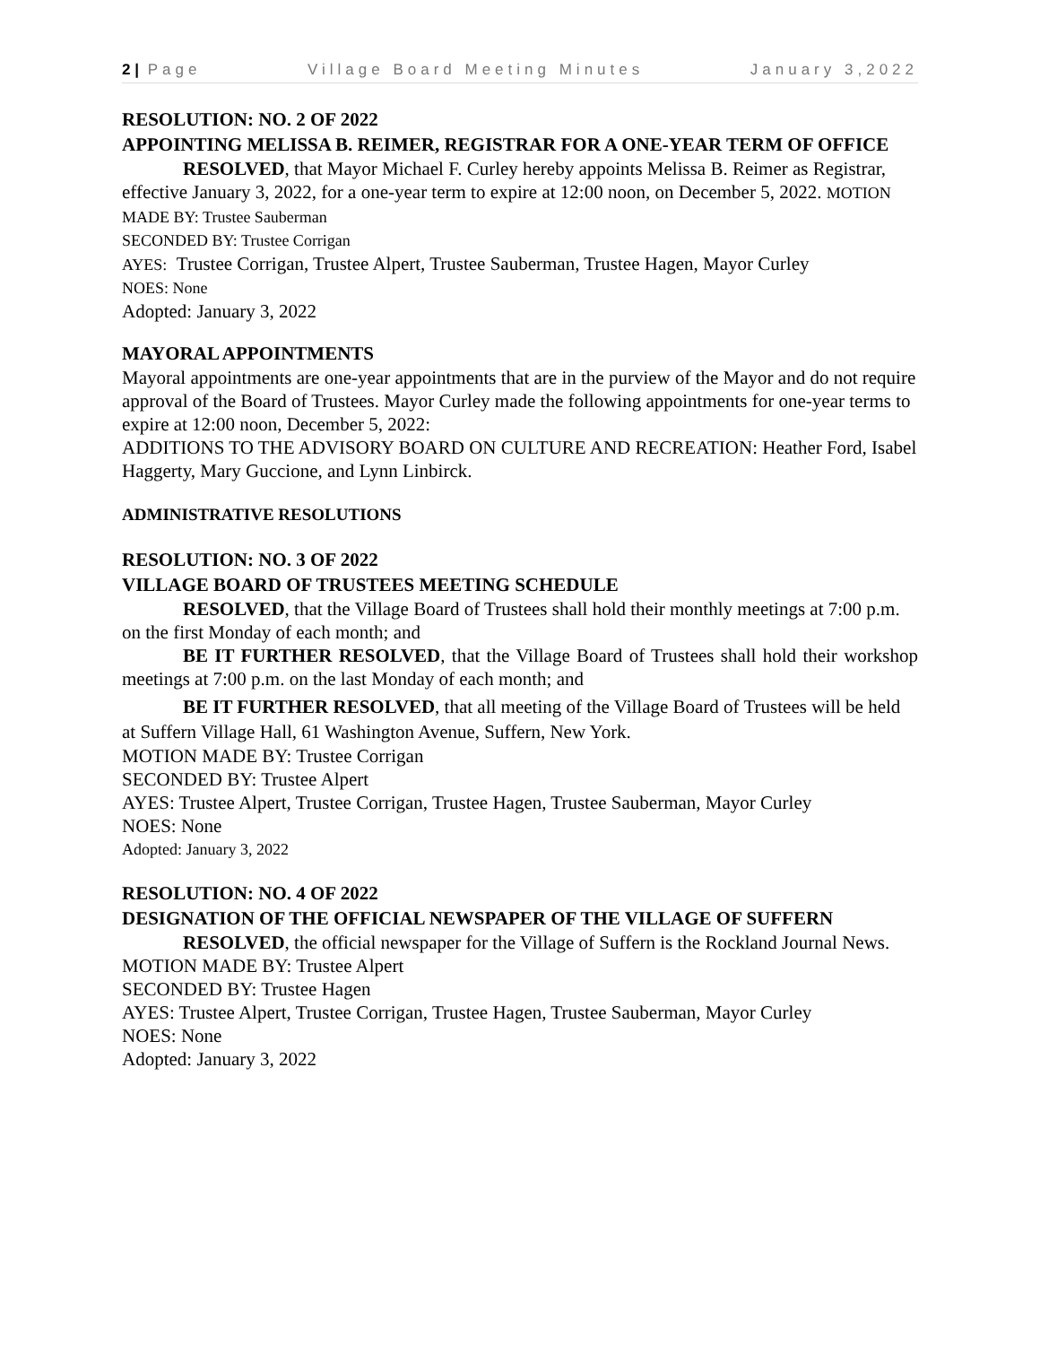2 | Page Village Board Meeting Minutes January 3,2022
RESOLUTION: NO. 2 OF 2022
APPOINTING MELISSA B. REIMER, REGISTRAR FOR A ONE-YEAR TERM OF OFFICE
RESOLVED, that Mayor Michael F. Curley hereby appoints Melissa B. Reimer as Registrar, effective January 3, 2022, for a one-year term to expire at 12:00 noon, on December 5, 2022. MOTION MADE BY: Trustee Sauberman
SECONDED BY: Trustee Corrigan
AYES: Trustee Corrigan, Trustee Alpert, Trustee Sauberman, Trustee Hagen, Mayor Curley
NOES: None
Adopted: January 3, 2022
MAYORAL APPOINTMENTS
Mayoral appointments are one-year appointments that are in the purview of the Mayor and do not require approval of the Board of Trustees. Mayor Curley made the following appointments for one-year terms to expire at 12:00 noon, December 5, 2022:
ADDITIONS TO THE ADVISORY BOARD ON CULTURE AND RECREATION: Heather Ford, Isabel Haggerty, Mary Guccione, and Lynn Linbirck.
ADMINISTRATIVE RESOLUTIONS
RESOLUTION: NO. 3 OF 2022
VILLAGE BOARD OF TRUSTEES MEETING SCHEDULE
RESOLVED, that the Village Board of Trustees shall hold their monthly meetings at 7:00 p.m. on the first Monday of each month; and
BE IT FURTHER RESOLVED, that the Village Board of Trustees shall hold their workshop meetings at 7:00 p.m. on the last Monday of each month; and
BE IT FURTHER RESOLVED, that all meeting of the Village Board of Trustees will be held at Suffern Village Hall, 61 Washington Avenue, Suffern, New York.
MOTION MADE BY: Trustee Corrigan
SECONDED BY: Trustee Alpert
AYES: Trustee Alpert, Trustee Corrigan, Trustee Hagen, Trustee Sauberman, Mayor Curley
NOES: None
Adopted: January 3, 2022
RESOLUTION: NO. 4 OF 2022
DESIGNATION OF THE OFFICIAL NEWSPAPER OF THE VILLAGE OF SUFFERN
RESOLVED, the official newspaper for the Village of Suffern is the Rockland Journal News.
MOTION MADE BY: Trustee Alpert
SECONDED BY: Trustee Hagen
AYES: Trustee Alpert, Trustee Corrigan, Trustee Hagen, Trustee Sauberman, Mayor Curley
NOES: None
Adopted: January 3, 2022